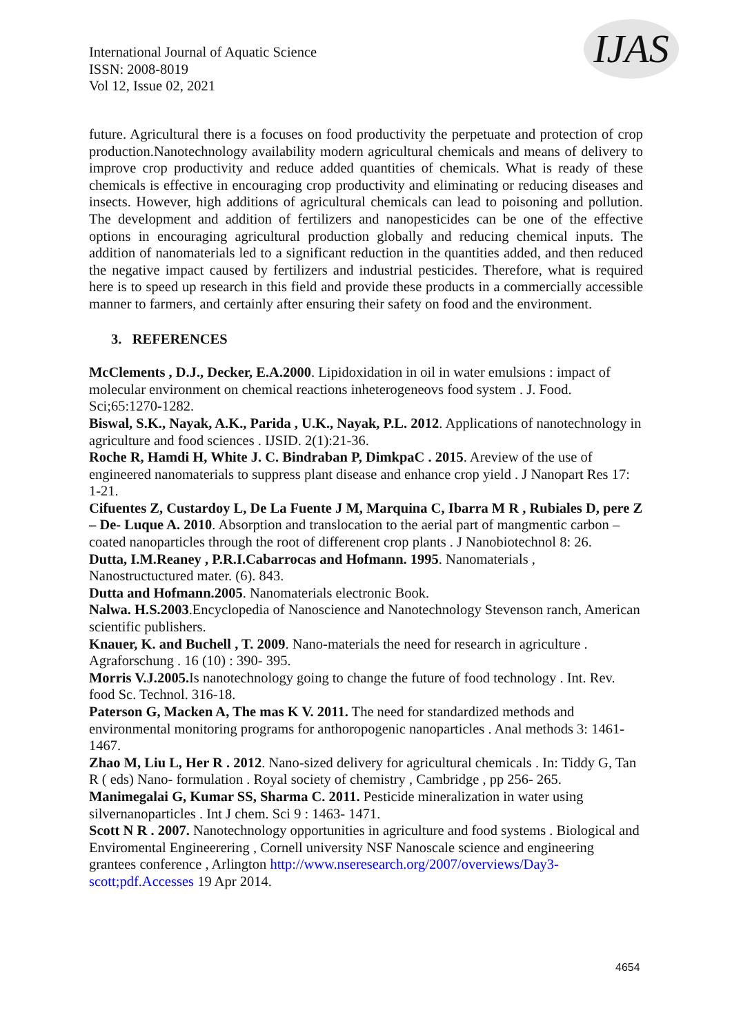International Journal of Aquatic Science
ISSN: 2008-8019
Vol 12, Issue 02, 2021
IJAS
future. Agricultural there is a focuses on food productivity the perpetuate and protection of crop production.Nanotechnology availability modern agricultural chemicals and means of delivery to improve crop productivity and reduce added quantities of chemicals. What is ready of these chemicals is effective in encouraging crop productivity and eliminating or reducing diseases and insects. However, high additions of agricultural chemicals can lead to poisoning and pollution. The development and addition of fertilizers and nanopesticides can be one of the effective options in encouraging agricultural production globally and reducing chemical inputs. The addition of nanomaterials led to a significant reduction in the quantities added, and then reduced the negative impact caused by fertilizers and industrial pesticides. Therefore, what is required here is to speed up research in this field and provide these products in a commercially accessible manner to farmers, and certainly after ensuring their safety on food and the environment.
3. REFERENCES
McClements , D.J., Decker, E.A.2000. Lipidoxidation in oil in water emulsions : impact of molecular environment on chemical reactions inheterogeneovs food system . J. Food. Sci;65:1270-1282.
Biswal, S.K., Nayak, A.K., Parida , U.K., Nayak, P.L. 2012. Applications of nanotechnology in agriculture and food sciences . IJSID. 2(1):21-36.
Roche R, Hamdi H, White J. C. Bindraban P, DimkpaC . 2015. Areview of the use of engineered nanomaterials to suppress plant disease and enhance crop yield . J Nanopart Res 17: 1-21.
Cifuentes Z, Custardoy L, De La Fuente J M, Marquina C, Ibarra M R , Rubiales D, pere Z – De- Luque A. 2010. Absorption and translocation to the aerial part of mangmentic carbon – coated nanoparticles through the root of differenent crop plants . J Nanobiotechnol 8: 26.
Dutta, I.M.Reaney , P.R.I.Cabarrocas and Hofmann. 1995. Nanomaterials , Nanostructuctured mater. (6). 843.
Dutta and Hofmann.2005. Nanomaterials electronic Book.
Nalwa. H.S.2003.Encyclopedia of Nanoscience and Nanotechnology Stevenson ranch, American scientific publishers.
Knauer, K. and Buchell , T. 2009. Nano-materials the need for research in agriculture . Agraforschung . 16 (10) : 390- 395.
Morris V.J.2005. Is nanotechnology going to change the future of food technology . Int. Rev. food Sc. Technol. 316-18.
Paterson G, Macken A, The mas K V. 2011. The need for standardized methods and environmental monitoring programs for anthoropogenic nanoparticles . Anal methods 3: 1461- 1467.
Zhao M, Liu L, Her R . 2012. Nano-sized delivery for agricultural chemicals . In: Tiddy G, Tan R ( eds) Nano- formulation . Royal society of chemistry , Cambridge , pp 256- 265.
Manimegalai G, Kumar SS, Sharma C. 2011. Pesticide mineralization in water using silvernanoparticles . Int J chem. Sci 9 : 1463- 1471.
Scott N R . 2007. Nanotechnology opportunities in agriculture and food systems . Biological and Enviromental Engineerering , Cornell university NSF Nanoscale science and engineering grantees conference , Arlington http://www.nseresearch.org/2007/overviews/Day3-scott;pdf.Accesses 19 Apr 2014.
4654